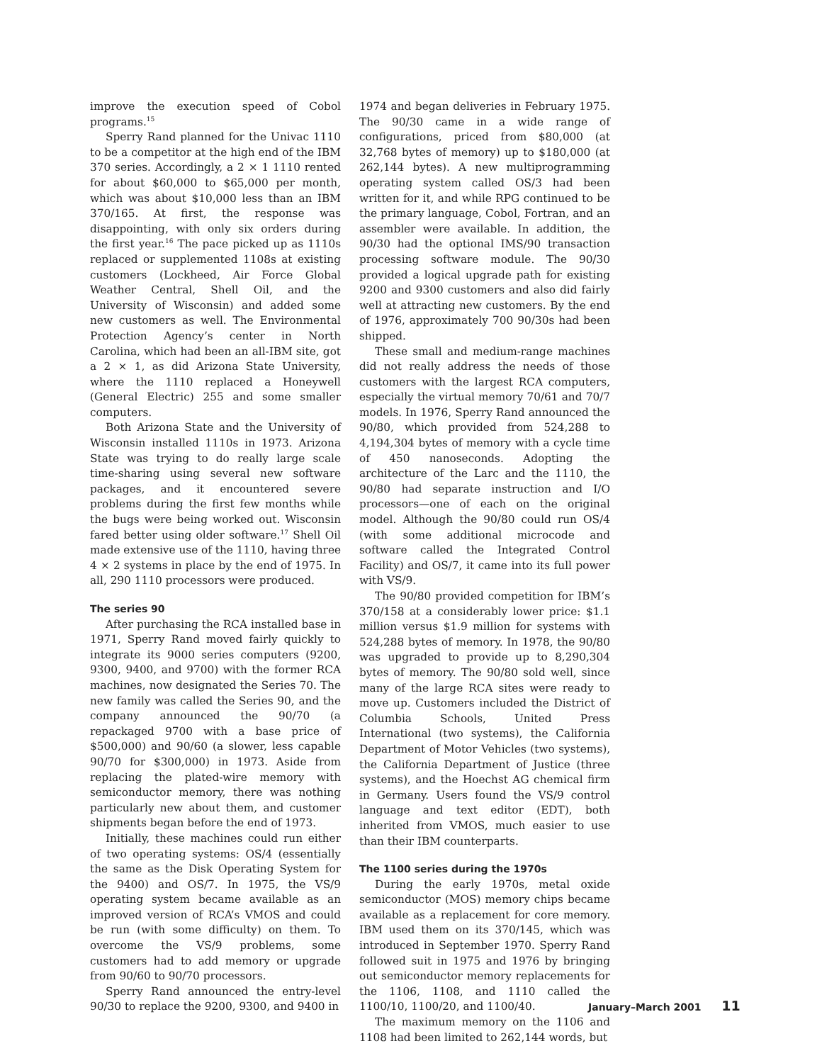improve the execution speed of Cobol programs.<sup>15</sup>
Sperry Rand planned for the Univac 1110 to be a competitor at the high end of the IBM 370 series. Accordingly, a 2 × 1 1110 rented for about $60,000 to $65,000 per month, which was about $10,000 less than an IBM 370/165. At first, the response was disappointing, with only six orders during the first year.<sup>16</sup> The pace picked up as 1110s replaced or supplemented 1108s at existing customers (Lockheed, Air Force Global Weather Central, Shell Oil, and the University of Wisconsin) and added some new customers as well. The Environmental Protection Agency’s center in North Carolina, which had been an all-IBM site, got a 2 × 1, as did Arizona State University, where the 1110 replaced a Honeywell (General Electric) 255 and some smaller computers.
Both Arizona State and the University of Wisconsin installed 1110s in 1973. Arizona State was trying to do really large scale time-sharing using several new software packages, and it encountered severe problems during the first few months while the bugs were being worked out. Wisconsin fared better using older software.<sup>17</sup> Shell Oil made extensive use of the 1110, having three 4 × 2 systems in place by the end of 1975. In all, 290 1110 processors were produced.
The series 90
After purchasing the RCA installed base in 1971, Sperry Rand moved fairly quickly to integrate its 9000 series computers (9200, 9300, 9400, and 9700) with the former RCA machines, now designated the Series 70. The new family was called the Series 90, and the company announced the 90/70 (a repackaged 9700 with a base price of $500,000) and 90/60 (a slower, less capable 90/70 for $300,000) in 1973. Aside from replacing the plated-wire memory with semiconductor memory, there was nothing particularly new about them, and customer shipments began before the end of 1973.
Initially, these machines could run either of two operating systems: OS/4 (essentially the same as the Disk Operating System for the 9400) and OS/7. In 1975, the VS/9 operating system became available as an improved version of RCA’s VMOS and could be run (with some difficulty) on them. To overcome the VS/9 problems, some customers had to add memory or upgrade from 90/60 to 90/70 processors.
Sperry Rand announced the entry-level 90/30 to replace the 9200, 9300, and 9400 in
1974 and began deliveries in February 1975. The 90/30 came in a wide range of configurations, priced from $80,000 (at 32,768 bytes of memory) up to $180,000 (at 262,144 bytes). A new multiprogramming operating system called OS/3 had been written for it, and while RPG continued to be the primary language, Cobol, Fortran, and an assembler were available. In addition, the 90/30 had the optional IMS/90 transaction processing software module. The 90/30 provided a logical upgrade path for existing 9200 and 9300 customers and also did fairly well at attracting new customers. By the end of 1976, approximately 700 90/30s had been shipped.
These small and medium-range machines did not really address the needs of those customers with the largest RCA computers, especially the virtual memory 70/61 and 70/7 models. In 1976, Sperry Rand announced the 90/80, which provided from 524,288 to 4,194,304 bytes of memory with a cycle time of 450 nanoseconds. Adopting the architecture of the Larc and the 1110, the 90/80 had separate instruction and I/O processors—one of each on the original model. Although the 90/80 could run OS/4 (with some additional microcode and software called the Integrated Control Facility) and OS/7, it came into its full power with VS/9.
The 90/80 provided competition for IBM’s 370/158 at a considerably lower price: $1.1 million versus $1.9 million for systems with 524,288 bytes of memory. In 1978, the 90/80 was upgraded to provide up to 8,290,304 bytes of memory. The 90/80 sold well, since many of the large RCA sites were ready to move up. Customers included the District of Columbia Schools, United Press International (two systems), the California Department of Motor Vehicles (two systems), the California Department of Justice (three systems), and the Hoechst AG chemical firm in Germany. Users found the VS/9 control language and text editor (EDT), both inherited from VMOS, much easier to use than their IBM counterparts.
The 1100 series during the 1970s
During the early 1970s, metal oxide semiconductor (MOS) memory chips became available as a replacement for core memory. IBM used them on its 370/145, which was introduced in September 1970. Sperry Rand followed suit in 1975 and 1976 by bringing out semiconductor memory replacements for the 1106, 1108, and 1110 called the 1100/10, 1100/20, and 1100/40.
The maximum memory on the 1106 and 1108 had been limited to 262,144 words, but
January–March 2001 11